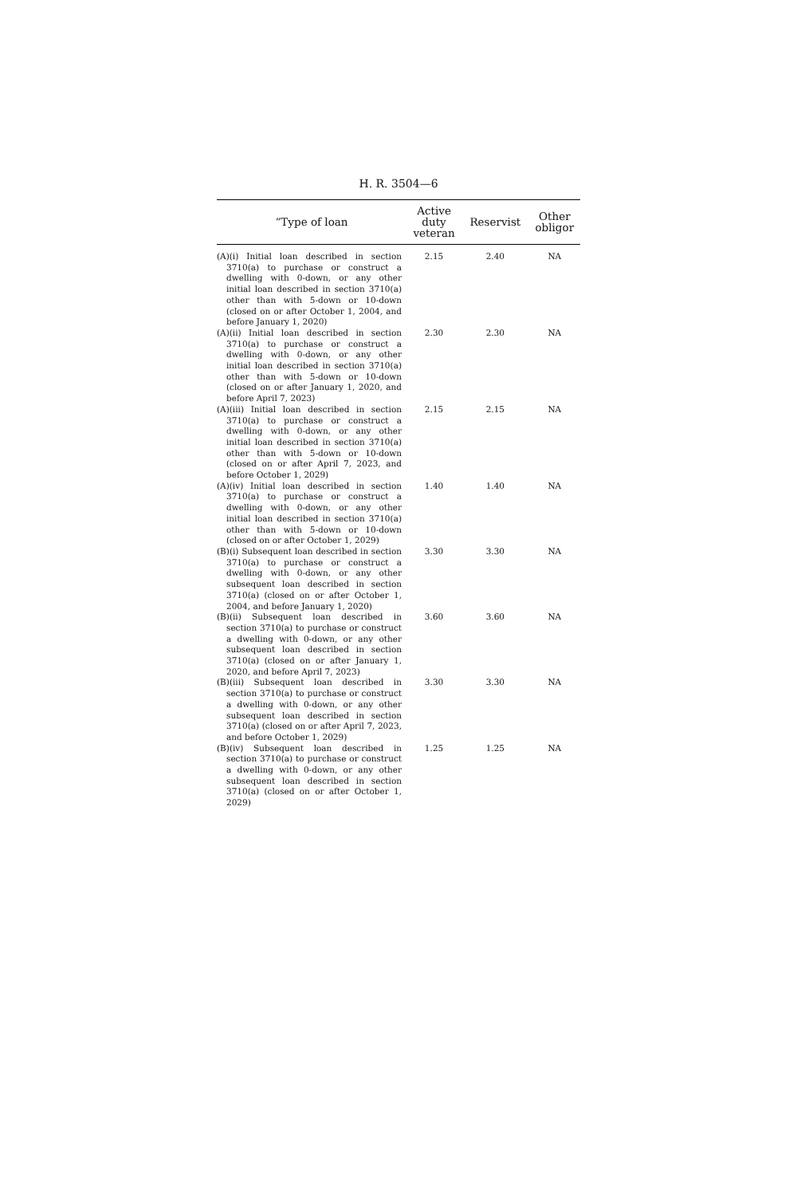H. R. 3504—6
| “Type of loan | Active duty veteran | Reservist | Other obligor |
| --- | --- | --- | --- |
| (A)(i) Initial loan described in section 3710(a) to purchase or construct a dwelling with 0-down, or any other initial loan described in section 3710(a) other than with 5-down or 10-down (closed on or after October 1, 2004, and before January 1, 2020) | 2.15 | 2.40 | NA |
| (A)(ii) Initial loan described in section 3710(a) to purchase or construct a dwelling with 0-down, or any other initial loan described in section 3710(a) other than with 5-down or 10-down (closed on or after January 1, 2020, and before April 7, 2023) | 2.30 | 2.30 | NA |
| (A)(iii) Initial loan described in section 3710(a) to purchase or construct a dwelling with 0-down, or any other initial loan described in section 3710(a) other than with 5-down or 10-down (closed on or after April 7, 2023, and before October 1, 2029) | 2.15 | 2.15 | NA |
| (A)(iv) Initial loan described in section 3710(a) to purchase or construct a dwelling with 0-down, or any other initial loan described in section 3710(a) other than with 5-down or 10-down (closed on or after October 1, 2029) | 1.40 | 1.40 | NA |
| (B)(i) Subsequent loan described in section 3710(a) to purchase or construct a dwelling with 0-down, or any other subsequent loan described in section 3710(a) (closed on or after October 1, 2004, and before January 1, 2020) | 3.30 | 3.30 | NA |
| (B)(ii) Subsequent loan described in section 3710(a) to purchase or construct a dwelling with 0-down, or any other subsequent loan described in section 3710(a) (closed on or after January 1, 2020, and before April 7, 2023) | 3.60 | 3.60 | NA |
| (B)(iii) Subsequent loan described in section 3710(a) to purchase or construct a dwelling with 0-down, or any other subsequent loan described in section 3710(a) (closed on or after April 7, 2023, and before October 1, 2029) | 3.30 | 3.30 | NA |
| (B)(iv) Subsequent loan described in section 3710(a) to purchase or construct a dwelling with 0-down, or any other subsequent loan described in section 3710(a) (closed on or after October 1, 2029) | 1.25 | 1.25 | NA |